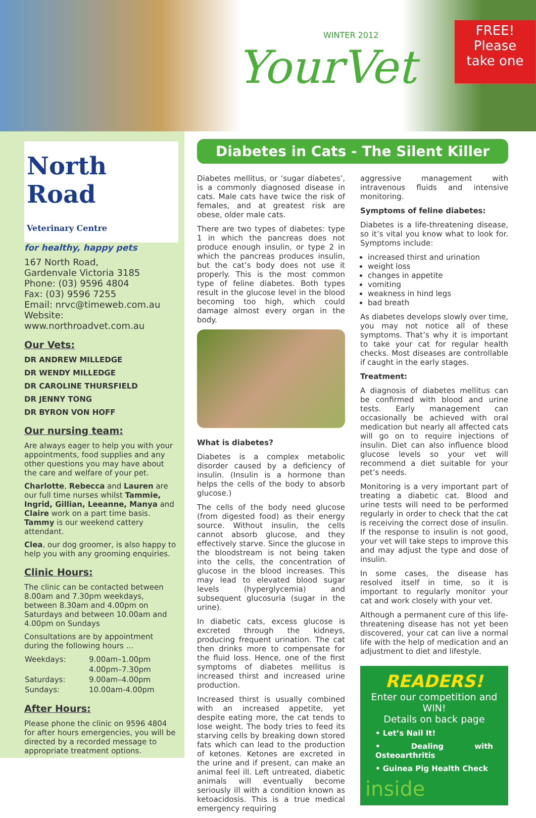WINTER 2012
YourVet
FREE!
Please
take one
North
Road
Veterinary Centre
for healthy, happy pets
167 North Road,
Gardenvale Victoria 3185
Phone: (03) 9596 4804
Fax: (03) 9596 7255
Email: nrvc@timeweb.com.au
Website: www.northroadvet.com.au
Our Vets:
DR ANDREW MILLEDGE
DR WENDY MILLEDGE
DR CAROLINE THURSFIELD
DR JENNY TONG
DR BYRON VON HOFF
Our nursing team:
Are always eager to help you with your appointments, food supplies and any other questions you may have about the care and welfare of your pet.
Charlotte, Rebecca and Lauren are our full time nurses whilst Tammie, Ingrid, Gillian, Leeanne, Manya and Claire work on a part time basis. Tammy is our weekend cattery attendant.
Clea, our dog groomer, is also happy to help you with any grooming enquiries.
Clinic Hours:
The clinic can be contacted between 8.00am and 7.30pm weekdays, between 8.30am and 4.00pm on Saturdays and between 10.00am and 4.00pm on Sundays
Consultations are by appointment during the following hours ...
| Weekdays: | 9.00am–1.00pm |
| | 4.00pm–7.30pm |
| Saturdays: | 9.00am–4.00pm |
| Sundays: | 10.00am-4.00pm |
After Hours:
Please phone the clinic on 9596 4804 for after hours emergencies, you will be directed by a recorded message to appropriate treatment options.
Diabetes in Cats - The Silent Killer
Diabetes mellitus, or ‘sugar diabetes’, is a commonly diagnosed disease in cats. Male cats have twice the risk of females, and at greatest risk are obese, older male cats.
There are two types of diabetes: type 1 in which the pancreas does not produce enough insulin, or type 2 in which the pancreas produces insulin, but the cat’s body does not use it properly. This is the most common type of feline diabetes. Both types result in the glucose level in the blood becoming too high, which could damage almost every organ in the body.
What is diabetes?
Diabetes is a complex metabolic disorder caused by a deficiency of insulin. (Insulin is a hormone than helps the cells of the body to absorb glucose.)
The cells of the body need glucose (from digested food) as their energy source. Without insulin, the cells cannot absorb glucose, and they effectively starve. Since the glucose in the bloodstream is not being taken into the cells, the concentration of glucose in the blood increases. This may lead to elevated blood sugar levels (hyperglycemia) and subsequent glucosuria (sugar in the urine).
In diabetic cats, excess glucose is excreted through the kidneys, producing frequent urination. The cat then drinks more to compensate for the fluid loss. Hence, one of the first symptoms of diabetes mellitus is increased thirst and increased urine production.
Increased thirst is usually combined with an increased appetite, yet despite eating more, the cat tends to lose weight. The body tries to feed its starving cells by breaking down stored fats which can lead to the production of ketones. Ketones are excreted in the urine and if present, can make an animal feel ill. Left untreated, diabetic animals will eventually become seriously ill with a condition known as ketoacidosis. This is a true medical emergency requiring
aggressive management with intravenous fluids and intensive monitoring.
Symptoms of feline diabetes:
Diabetes is a life-threatening disease, so it’s vital you know what to look for. Symptoms include:
increased thirst and urination
weight loss
changes in appetite
vomiting
weakness in hind legs
bad breath
As diabetes develops slowly over time, you may not notice all of these symptoms. That’s why it is important to take your cat for regular health checks. Most diseases are controllable if caught in the early stages.
Treatment:
A diagnosis of diabetes mellitus can be confirmed with blood and urine tests. Early management can occasionally be achieved with oral medication but nearly all affected cats will go on to require injections of insulin. Diet can also influence blood glucose levels so your vet will recommend a diet suitable for your pet’s needs.
Monitoring is a very important part of treating a diabetic cat. Blood and urine tests will need to be performed regularly in order to check that the cat is receiving the correct dose of insulin. If the response to insulin is not good, your vet will take steps to improve this and may adjust the type and dose of insulin.
In some cases, the disease has resolved itself in time, so it is important to regularly monitor your cat and work closely with your vet.
Although a permanent cure of this life-threatening disease has not yet been discovered, your cat can live a normal life with the help of medication and an adjustment to diet and lifestyle.
READERS!
Enter our competition and WIN!
Details on back page
• Let’s Nail It!
• Dealing with Osteoarthritis
• Guinea Pig Health Check
inside